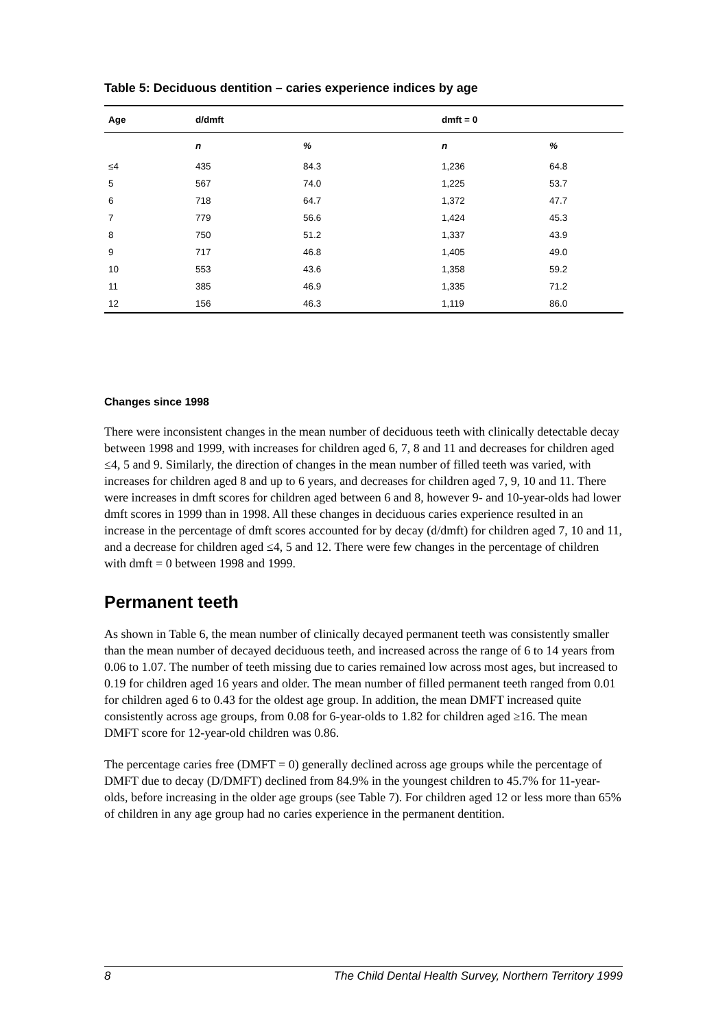Table 5: Deciduous dentition – caries experience indices by age
| Age | d/dmft | | dmft = 0 | |
| --- | --- | --- | --- | --- |
| | n | % | n | % |
| ≤4 | 435 | 84.3 | 1,236 | 64.8 |
| 5 | 567 | 74.0 | 1,225 | 53.7 |
| 6 | 718 | 64.7 | 1,372 | 47.7 |
| 7 | 779 | 56.6 | 1,424 | 45.3 |
| 8 | 750 | 51.2 | 1,337 | 43.9 |
| 9 | 717 | 46.8 | 1,405 | 49.0 |
| 10 | 553 | 43.6 | 1,358 | 59.2 |
| 11 | 385 | 46.9 | 1,335 | 71.2 |
| 12 | 156 | 46.3 | 1,119 | 86.0 |
Changes since 1998
There were inconsistent changes in the mean number of deciduous teeth with clinically detectable decay between 1998 and 1999, with increases for children aged 6, 7, 8 and 11 and decreases for children aged ≤4, 5 and 9. Similarly, the direction of changes in the mean number of filled teeth was varied, with increases for children aged 8 and up to 6 years, and decreases for children aged 7, 9, 10 and 11. There were increases in dmft scores for children aged between 6 and 8, however 9- and 10-year-olds had lower dmft scores in 1999 than in 1998. All these changes in deciduous caries experience resulted in an increase in the percentage of dmft scores accounted for by decay (d/dmft) for children aged 7, 10 and 11, and a decrease for children aged ≤4, 5 and 12. There were few changes in the percentage of children with dmft = 0 between 1998 and 1999.
Permanent teeth
As shown in Table 6, the mean number of clinically decayed permanent teeth was consistently smaller than the mean number of decayed deciduous teeth, and increased across the range of 6 to 14 years from 0.06 to 1.07. The number of teeth missing due to caries remained low across most ages, but increased to 0.19 for children aged 16 years and older. The mean number of filled permanent teeth ranged from 0.01 for children aged 6 to 0.43 for the oldest age group. In addition, the mean DMFT increased quite consistently across age groups, from 0.08 for 6-year-olds to 1.82 for children aged ≥16. The mean DMFT score for 12-year-old children was 0.86.
The percentage caries free (DMFT = 0) generally declined across age groups while the percentage of DMFT due to decay (D/DMFT) declined from 84.9% in the youngest children to 45.7% for 11-year-olds, before increasing in the older age groups (see Table 7). For children aged 12 or less more than 65% of children in any age group had no caries experience in the permanent dentition.
8 The Child Dental Health Survey, Northern Territory 1999